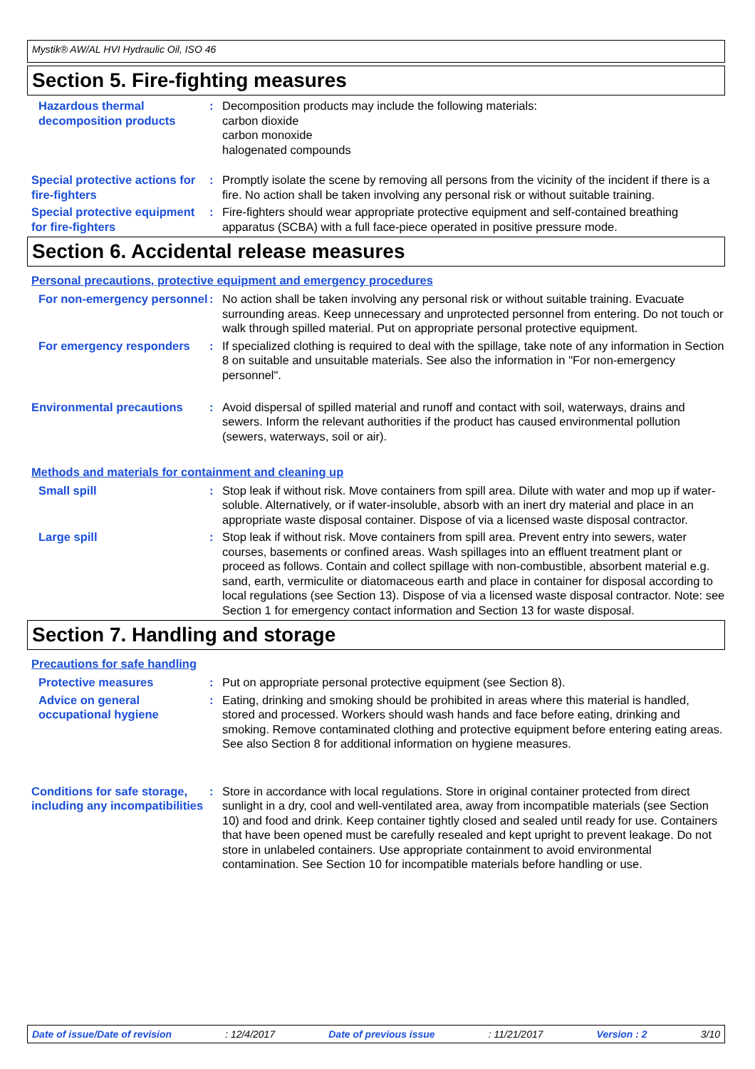Mystik® AW/AL HVI Hydraulic Oil, ISO 46
Section 5. Fire-fighting measures
Hazardous thermal decomposition products
: Decomposition products may include the following materials:
carbon dioxide
carbon monoxide
halogenated compounds
Special protective actions for fire-fighters
: Promptly isolate the scene by removing all persons from the vicinity of the incident if there is a fire. No action shall be taken involving any personal risk or without suitable training.
Special protective equipment for fire-fighters
: Fire-fighters should wear appropriate protective equipment and self-contained breathing apparatus (SCBA) with a full face-piece operated in positive pressure mode.
Section 6. Accidental release measures
Personal precautions, protective equipment and emergency procedures
For non-emergency personnel
: No action shall be taken involving any personal risk or without suitable training. Evacuate surrounding areas. Keep unnecessary and unprotected personnel from entering. Do not touch or walk through spilled material. Put on appropriate personal protective equipment.
For emergency responders : If specialized clothing is required to deal with the spillage, take note of any information in Section 8 on suitable and unsuitable materials. See also the information in "For non-emergency personnel".
Environmental precautions : Avoid dispersal of spilled material and runoff and contact with soil, waterways, drains and sewers. Inform the relevant authorities if the product has caused environmental pollution (sewers, waterways, soil or air).
Methods and materials for containment and cleaning up
Small spill : Stop leak if without risk. Move containers from spill area. Dilute with water and mop up if water-soluble. Alternatively, or if water-insoluble, absorb with an inert dry material and place in an appropriate waste disposal container. Dispose of via a licensed waste disposal contractor.
Large spill : Stop leak if without risk. Move containers from spill area. Prevent entry into sewers, water courses, basements or confined areas. Wash spillages into an effluent treatment plant or proceed as follows. Contain and collect spillage with non-combustible, absorbent material e.g. sand, earth, vermiculite or diatomaceous earth and place in container for disposal according to local regulations (see Section 13). Dispose of via a licensed waste disposal contractor. Note: see Section 1 for emergency contact information and Section 13 for waste disposal.
Section 7. Handling and storage
Precautions for safe handling
Protective measures : Put on appropriate personal protective equipment (see Section 8).
Advice on general occupational hygiene
: Eating, drinking and smoking should be prohibited in areas where this material is handled, stored and processed. Workers should wash hands and face before eating, drinking and smoking. Remove contaminated clothing and protective equipment before entering eating areas. See also Section 8 for additional information on hygiene measures.
Conditions for safe storage, including any incompatibilities
: Store in accordance with local regulations. Store in original container protected from direct sunlight in a dry, cool and well-ventilated area, away from incompatible materials (see Section 10) and food and drink. Keep container tightly closed and sealed until ready for use. Containers that have been opened must be carefully resealed and kept upright to prevent leakage. Do not store in unlabeled containers. Use appropriate containment to avoid environmental contamination. See Section 10 for incompatible materials before handling or use.
Date of issue/Date of revision : 12/4/2017 Date of previous issue : 11/21/2017 Version : 2 3/10